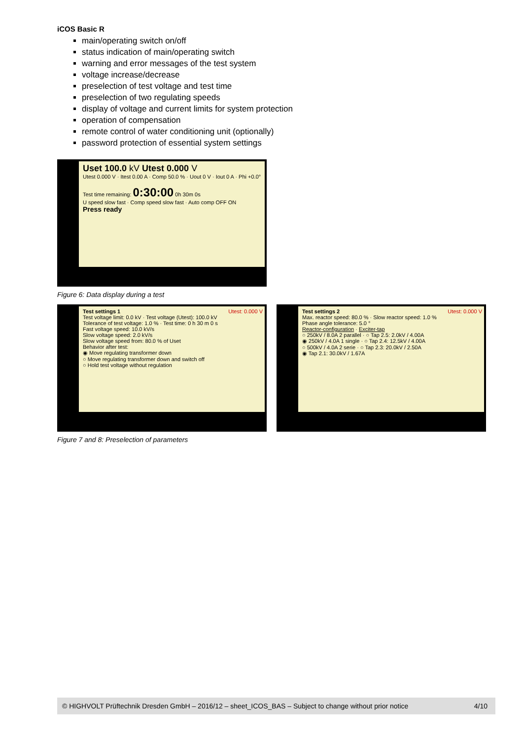iCOS Basic R
main/operating switch on/off
status indication of main/operating switch
warning and error messages of the test system
voltage increase/decrease
preselection of test voltage and test time
preselection of two regulating speeds
display of voltage and current limits for system protection
operation of compensation
remote control of water conditioning unit (optionally)
password protection of essential system settings
Uset 100.0 kV Utest 0.000 V
Utest 0.000 V · Itest 0.00 A · Comp 50.0 % · Uout 0 V · Iout 0 A · Phi +0.0°
Test time remaining: 0:30:00 0h 30m 0s
U speed slow fast · Comp speed slow fast · Auto comp OFF ON
Press ready
Figure 6: Data display during a test
Test settings 1 Utest: 0.000 V
Test voltage limit: 0.0 kV · Test voltage (Utest): 100.0 kV
Tolerance of test voltage: 1.0 % · Test time: 0 h 30 m 0 s
Fast voltage speed: 10.0 kV/s
Slow voltage speed: 2.0 kV/s
Slow voltage speed from: 80.0 % of Uset
Behavior after test:
◉ Move regulating transformer down
○ Move regulating transformer down and switch off
○ Hold test voltage without regulation
Test settings 2 Utest: 0.000 V
Max. reactor speed: 80.0 % · Slow reactor speed: 1.0 %
Phase angle tolerance: 5.0 °
Reactor-configuration · Exciter-tap
○ 250kV / 8.0A 2 parallel · ○ Tap 2.5: 2.0kV / 4.00A
◉ 250kV / 4.0A 1 single · ○ Tap 2.4: 12.5kV / 4.00A
○ 500kV / 4.0A 2 serie · ○ Tap 2.3: 20.0kV / 2.50A
◉ Tap 2.1: 30.0kV / 1.67A
Figure 7 and 8: Preselection of parameters
© HIGHVOLT Prüftechnik Dresden GmbH – 2016/12 – sheet_ICOS_BAS – Subject to change without prior notice 4/10